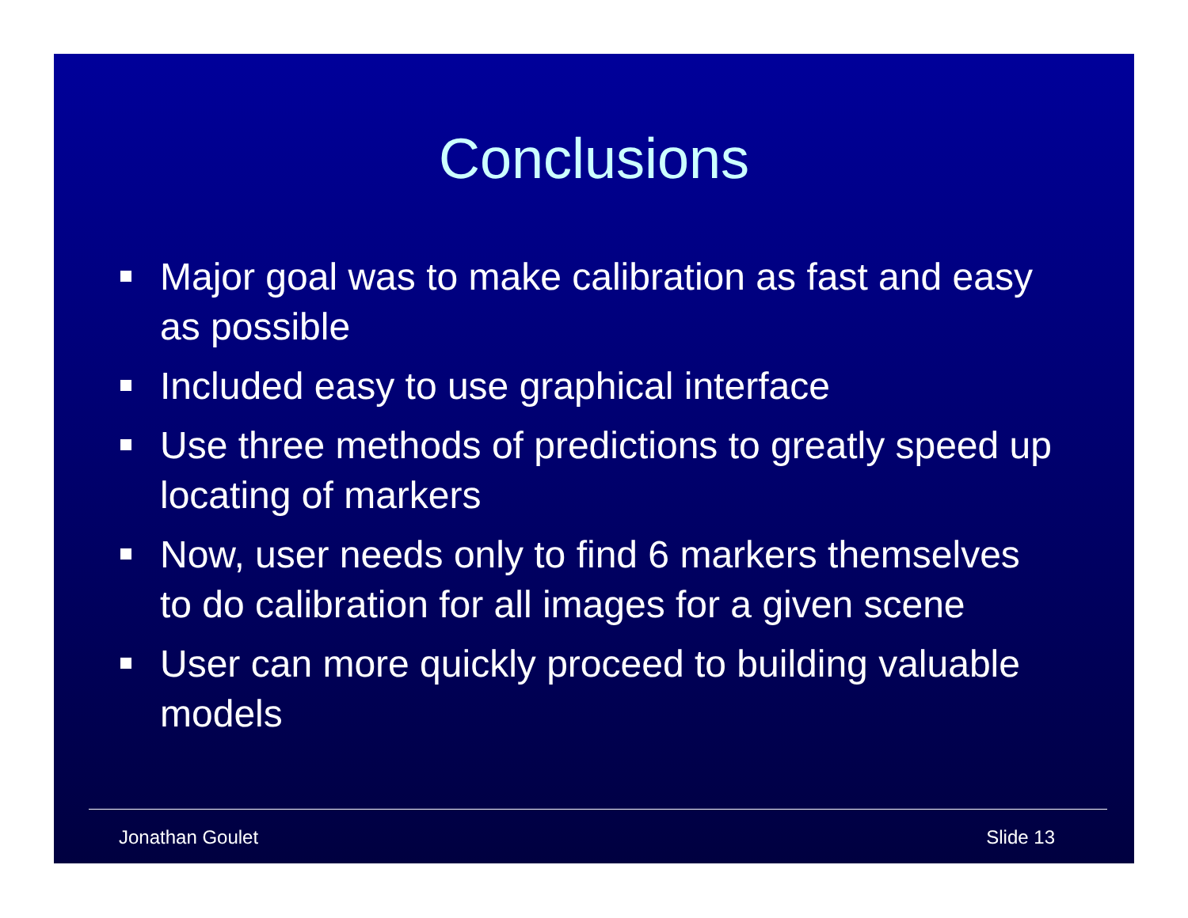Conclusions
Major goal was to make calibration as fast and easy as possible
Included easy to use graphical interface
Use three methods of predictions to greatly speed up locating of markers
Now, user needs only to find 6 markers themselves to do calibration for all images for a given scene
User can more quickly proceed to building valuable models
Jonathan Goulet Slide 13